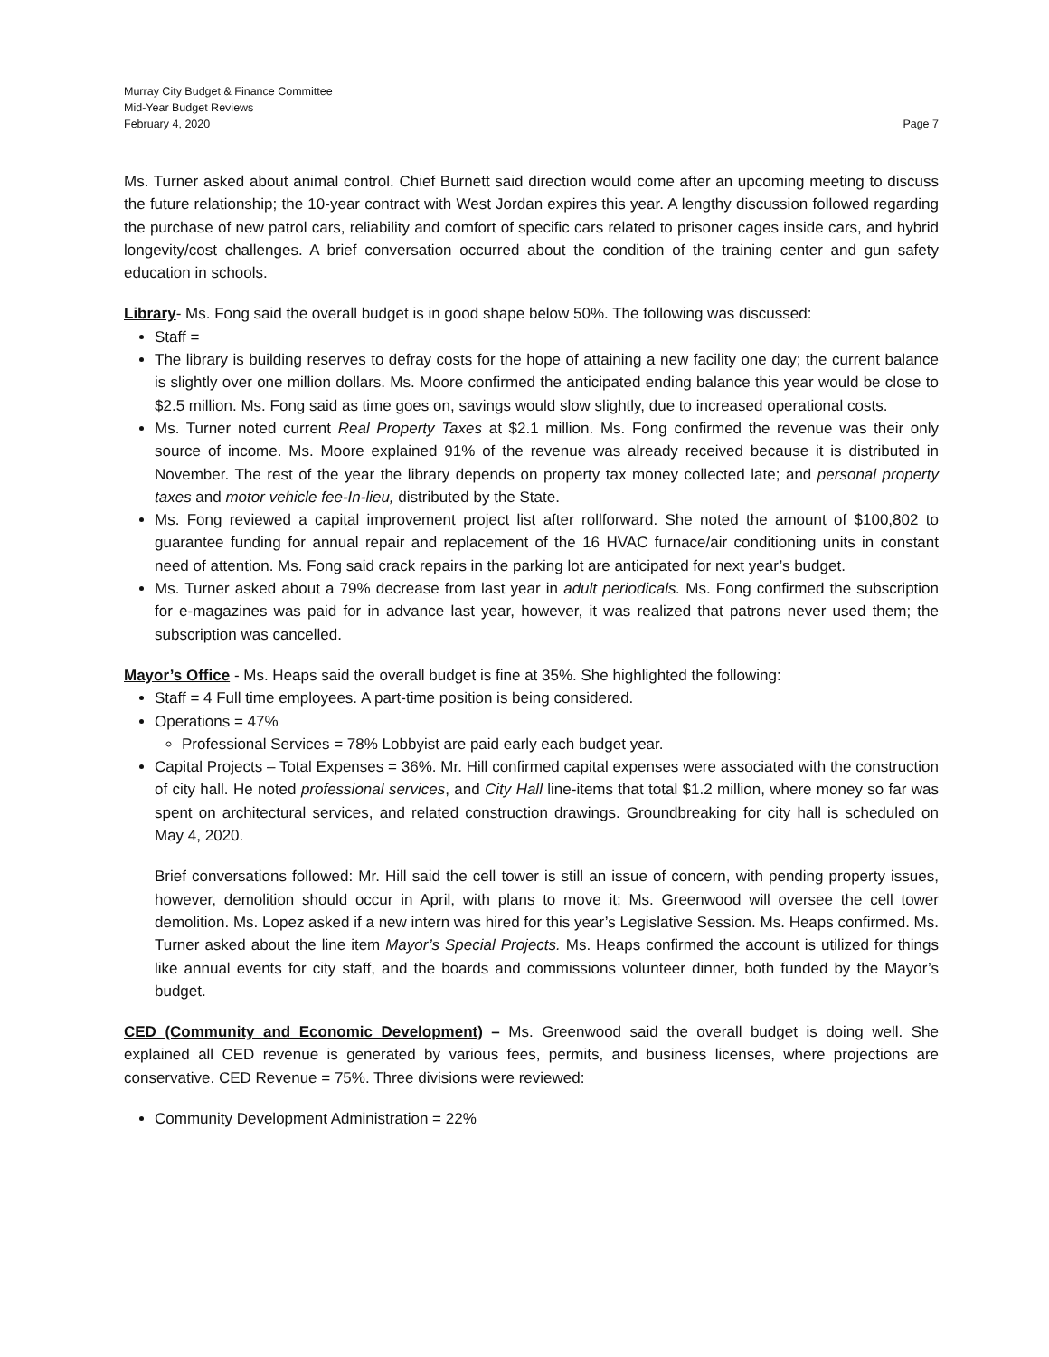Murray City Budget & Finance Committee
Mid-Year Budget Reviews
February 4, 2020 Page 7
Ms. Turner asked about animal control. Chief Burnett said direction would come after an upcoming meeting to discuss the future relationship; the 10-year contract with West Jordan expires this year. A lengthy discussion followed regarding the purchase of new patrol cars, reliability and comfort of specific cars related to prisoner cages inside cars, and hybrid longevity/cost challenges. A brief conversation occurred about the condition of the training center and gun safety education in schools.
Library- Ms. Fong said the overall budget is in good shape below 50%. The following was discussed:
Staff =
The library is building reserves to defray costs for the hope of attaining a new facility one day; the current balance is slightly over one million dollars. Ms. Moore confirmed the anticipated ending balance this year would be close to $2.5 million. Ms. Fong said as time goes on, savings would slow slightly, due to increased operational costs.
Ms. Turner noted current Real Property Taxes at $2.1 million. Ms. Fong confirmed the revenue was their only source of income. Ms. Moore explained 91% of the revenue was already received because it is distributed in November. The rest of the year the library depends on property tax money collected late; and personal property taxes and motor vehicle fee-In-lieu, distributed by the State.
Ms. Fong reviewed a capital improvement project list after rollforward. She noted the amount of $100,802 to guarantee funding for annual repair and replacement of the 16 HVAC furnace/air conditioning units in constant need of attention. Ms. Fong said crack repairs in the parking lot are anticipated for next year’s budget.
Ms. Turner asked about a 79% decrease from last year in adult periodicals. Ms. Fong confirmed the subscription for e-magazines was paid for in advance last year, however, it was realized that patrons never used them; the subscription was cancelled.
Mayor’s Office - Ms. Heaps said the overall budget is fine at 35%. She highlighted the following:
Staff = 4 Full time employees. A part-time position is being considered.
Operations = 47%
Professional Services = 78% Lobbyist are paid early each budget year.
Capital Projects – Total Expenses = 36%. Mr. Hill confirmed capital expenses were associated with the construction of city hall. He noted professional services, and City Hall line-items that total $1.2 million, where money so far was spent on architectural services, and related construction drawings. Groundbreaking for city hall is scheduled on May 4, 2020.
Brief conversations followed: Mr. Hill said the cell tower is still an issue of concern, with pending property issues, however, demolition should occur in April, with plans to move it; Ms. Greenwood will oversee the cell tower demolition. Ms. Lopez asked if a new intern was hired for this year’s Legislative Session. Ms. Heaps confirmed. Ms. Turner asked about the line item Mayor’s Special Projects. Ms. Heaps confirmed the account is utilized for things like annual events for city staff, and the boards and commissions volunteer dinner, both funded by the Mayor’s budget.
CED (Community and Economic Development) – Ms. Greenwood said the overall budget is doing well. She explained all CED revenue is generated by various fees, permits, and business licenses, where projections are conservative. CED Revenue = 75%. Three divisions were reviewed:
Community Development Administration = 22%